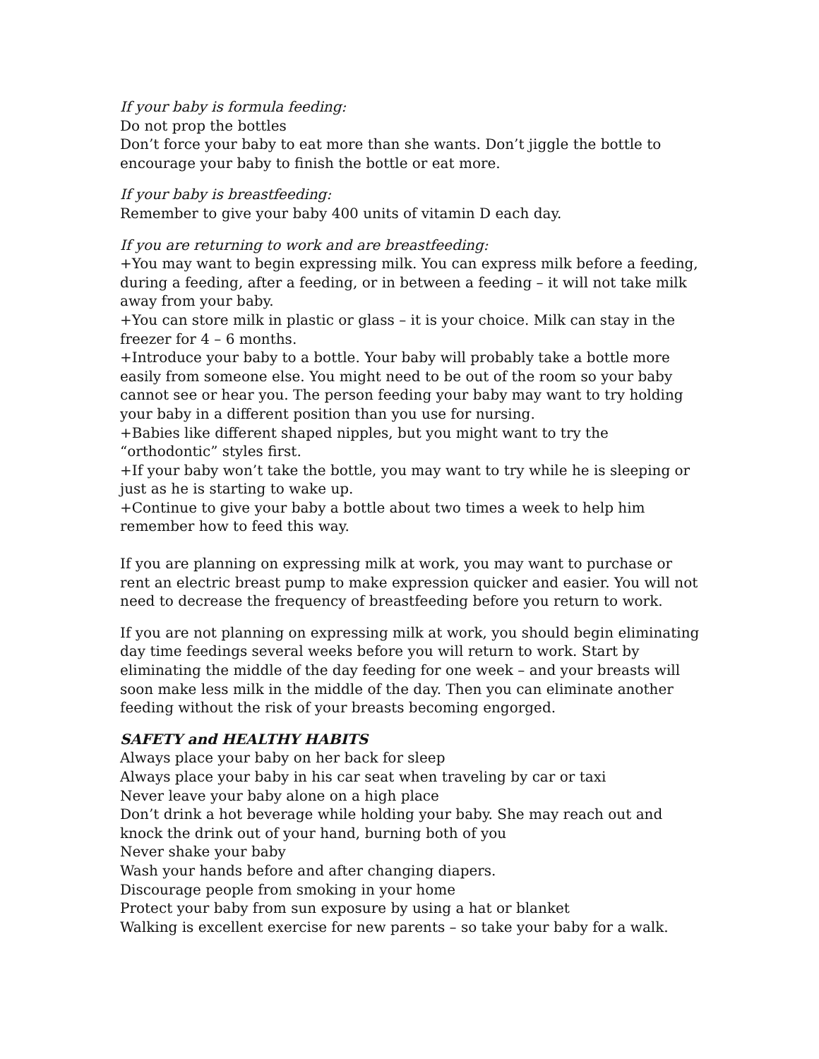If your baby is formula feeding:
Do not prop the bottles
Don’t force your baby to eat more than she wants. Don’t jiggle the bottle to encourage your baby to finish the bottle or eat more.
If your baby is breastfeeding:
Remember to give your baby 400 units of vitamin D each day.
If you are returning to work and are breastfeeding:
+You may want to begin expressing milk. You can express milk before a feeding, during a feeding, after a feeding, or in between a feeding – it will not take milk away from your baby.
+You can store milk in plastic or glass – it is your choice. Milk can stay in the freezer for 4 – 6 months.
+Introduce your baby to a bottle. Your baby will probably take a bottle more easily from someone else. You might need to be out of the room so your baby cannot see or hear you. The person feeding your baby may want to try holding your baby in a different position than you use for nursing.
+Babies like different shaped nipples, but you might want to try the “orthodontic” styles first.
+If your baby won’t take the bottle, you may want to try while he is sleeping or just as he is starting to wake up.
+Continue to give your baby a bottle about two times a week to help him remember how to feed this way.
If you are planning on expressing milk at work, you may want to purchase or rent an electric breast pump to make expression quicker and easier. You will not need to decrease the frequency of breastfeeding before you return to work.
If you are not planning on expressing milk at work, you should begin eliminating day time feedings several weeks before you will return to work. Start by eliminating the middle of the day feeding for one week – and your breasts will soon make less milk in the middle of the day. Then you can eliminate another feeding without the risk of your breasts becoming engorged.
SAFETY and HEALTHY HABITS
Always place your baby on her back for sleep
Always place your baby in his car seat when traveling by car or taxi
Never leave your baby alone on a high place
Don’t drink a hot beverage while holding your baby. She may reach out and knock the drink out of your hand, burning both of you
Never shake your baby
Wash your hands before and after changing diapers.
Discourage people from smoking in your home
Protect your baby from sun exposure by using a hat or blanket
Walking is excellent exercise for new parents – so take your baby for a walk.